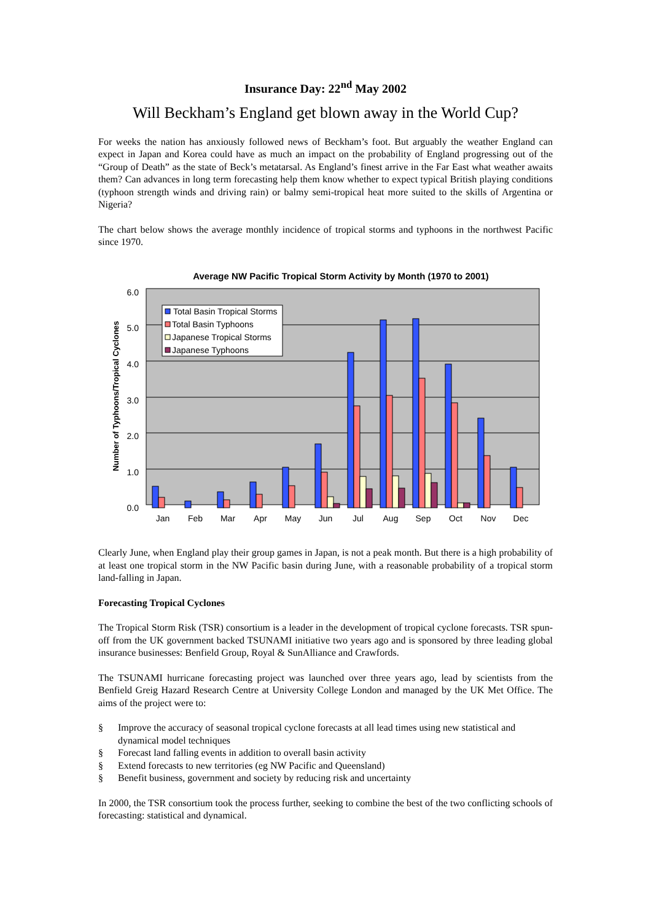Insurance Day: 22<sup>nd</sup> May 2002
Will Beckham’s England get blown away in the World Cup?
For weeks the nation has anxiously followed news of Beckham’s foot. But arguably the weather England can expect in Japan and Korea could have as much an impact on the probability of England progressing out of the “Group of Death” as the state of Beck’s metatarsal. As England’s finest arrive in the Far East what weather awaits them? Can advances in long term forecasting help them know whether to expect typical British playing conditions (typhoon strength winds and driving rain) or balmy semi-tropical heat more suited to the skills of Argentina or Nigeria?
The chart below shows the average monthly incidence of tropical storms and typhoons in the northwest Pacific since 1970.
Average NW Pacific Tropical Storm Activity by Month (1970 to 2001)
0.0
1.0
2.0
3.0
4.0
5.0
6.0
Number of Typhoons/Tropical Cyclones
Jan
Feb
Mar
Apr
May
Jun
Jul
Aug
Sep
Oct
Nov
Dec
Total Basin Tropical Storms
Total Basin Typhoons
Japanese Tropical Storms
Japanese Typhoons
Clearly June, when England play their group games in Japan, is not a peak month. But there is a high probability of at least one tropical storm in the NW Pacific basin during June, with a reasonable probability of a tropical storm land-falling in Japan.
Forecasting Tropical Cyclones
The Tropical Storm Risk (TSR) consortium is a leader in the development of tropical cyclone forecasts. TSR spun-off from the UK government backed TSUNAMI initiative two years ago and is sponsored by three leading global insurance businesses: Benfield Group, Royal & SunAlliance and Crawfords.
The TSUNAMI hurricane forecasting project was launched over three years ago, lead by scientists from the Benfield Greig Hazard Research Centre at University College London and managed by the UK Met Office. The aims of the project were to:
§ Improve the accuracy of seasonal tropical cyclone forecasts at all lead times using new statistical and dynamical model techniques
§ Forecast land falling events in addition to overall basin activity
§ Extend forecasts to new territories (eg NW Pacific and Queensland)
§ Benefit business, government and society by reducing risk and uncertainty
In 2000, the TSR consortium took the process further, seeking to combine the best of the two conflicting schools of forecasting: statistical and dynamical.